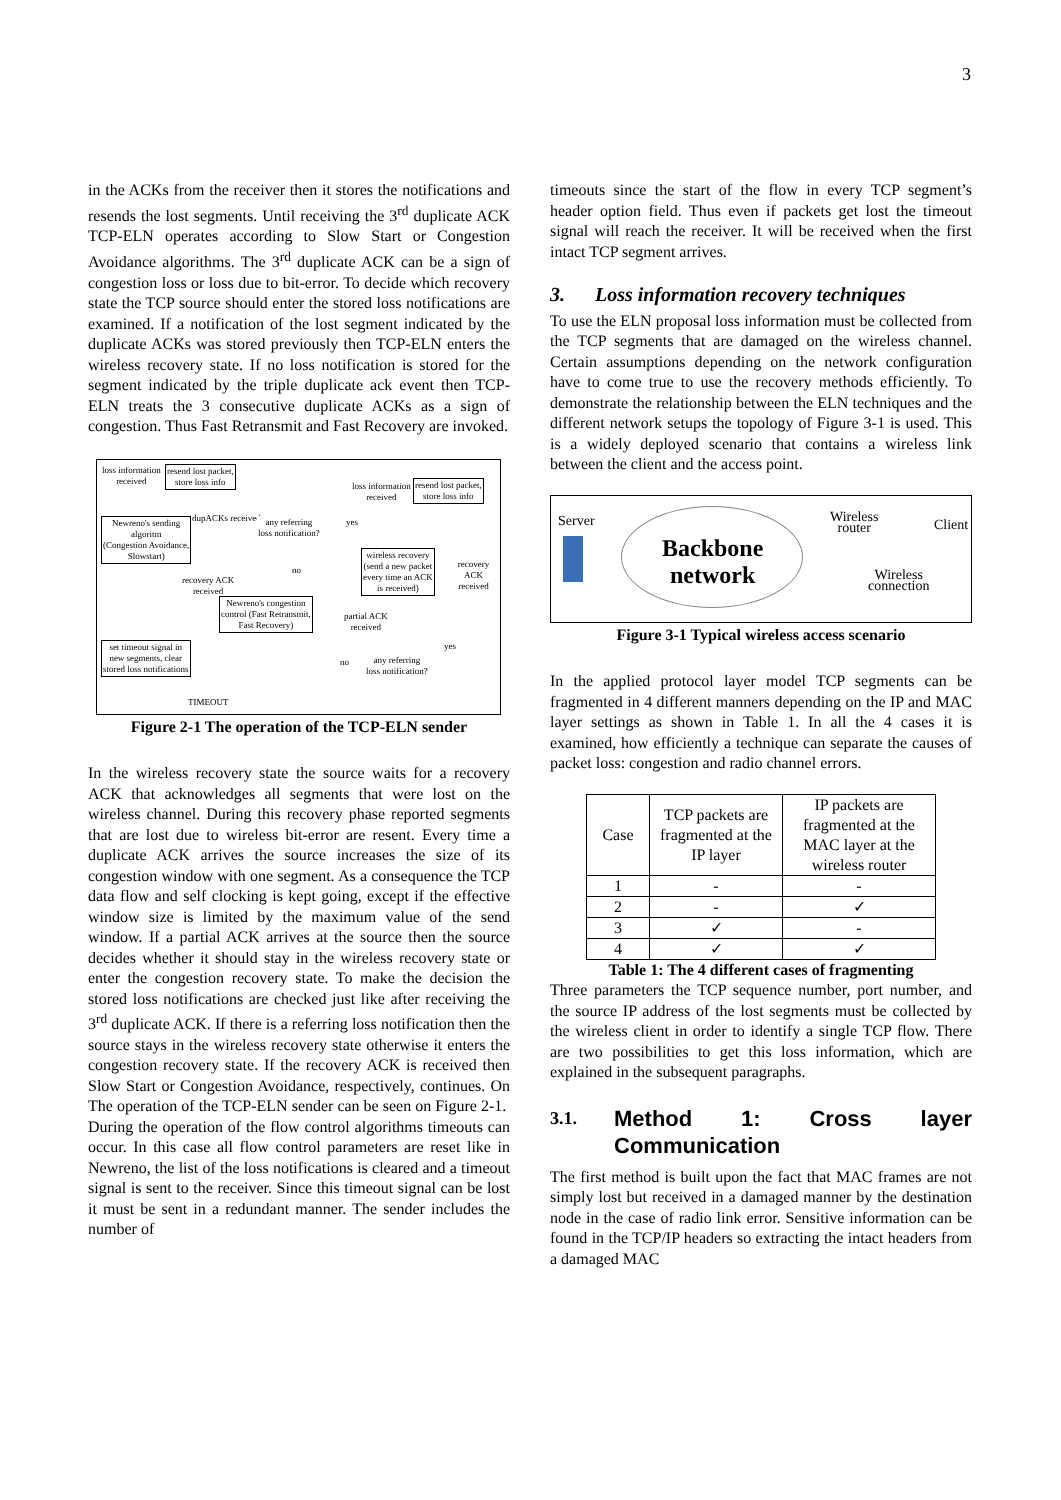3
in the ACKs from the receiver then it stores the notifications and resends the lost segments. Until receiving the 3<sup>rd</sup> duplicate ACK TCP-ELN operates according to Slow Start or Congestion Avoidance algorithms. The 3<sup>rd</sup> duplicate ACK can be a sign of congestion loss or loss due to bit-error. To decide which recovery state the TCP source should enter the stored loss notifications are examined. If a notification of the lost segment indicated by the duplicate ACKs was stored previously then TCP-ELN enters the wireless recovery state. If no loss notification is stored for the segment indicated by the triple duplicate ack event then TCP-ELN treats the 3 consecutive duplicate ACKs as a sign of congestion. Thus Fast Retransmit and Fast Recovery are invoked.
loss information
received
resend lost packet,
store loss info
loss information
received
resend lost packet,
store loss info
Newreno's sending
algoritm
(Congestion Avoidance,
Slowstart)
dupACKs received
any referring
loss notification?
yes
wireless recovery
(send a new packet
every time an ACK
is received)
recovery ACK
received
no
recovery ACK
received
Newreno's congestion
control (Fast Retransmit,
Fast Recovery)
partial ACK
received
yes
no
any referring
loss notification?
set timeout signal in
new segments, clear
stored loss notifications
TIMEOUT
Figure 2-1 The operation of the TCP-ELN sender
In the wireless recovery state the source waits for a recovery ACK that acknowledges all segments that were lost on the wireless channel. During this recovery phase reported segments that are lost due to wireless bit-error are resent. Every time a duplicate ACK arrives the source increases the size of its congestion window with one segment. As a consequence the TCP data flow and self clocking is kept going, except if the effective window size is limited by the maximum value of the send window. If a partial ACK arrives at the source then the source decides whether it should stay in the wireless recovery state or enter the congestion recovery state. To make the decision the stored loss notifications are checked just like after receiving the 3<sup>rd</sup> duplicate ACK. If there is a referring loss notification then the source stays in the wireless recovery state otherwise it enters the congestion recovery state. If the recovery ACK is received then Slow Start or Congestion Avoidance, respectively, continues. On The operation of the TCP-ELN sender can be seen on Figure 2-1.
During the operation of the flow control algorithms timeouts can occur. In this case all flow control parameters are reset like in Newreno, the list of the loss notifications is cleared and a timeout signal is sent to the receiver. Since this timeout signal can be lost it must be sent in a redundant manner. The sender includes the number of
timeouts since the start of the flow in every TCP segment’s header option field. Thus even if packets get lost the timeout signal will reach the receiver. It will be received when the first intact TCP segment arrives.
3. Loss information recovery techniques
To use the ELN proposal loss information must be collected from the TCP segments that are damaged on the wireless channel. Certain assumptions depending on the network configuration have to come true to use the recovery methods efficiently. To demonstrate the relationship between the ELN techniques and the different network setups the topology of Figure 3-1 is used. This is a widely deployed scenario that contains a wireless link between the client and the access point.
Server
Backbone
network
Wireless
router
Client
Wireless
connection
Figure 3-1 Typical wireless access scenario
In the applied protocol layer model TCP segments can be fragmented in 4 different manners depending on the IP and MAC layer settings as shown in Table 1. In all the 4 cases it is examined, how efficiently a technique can separate the causes of packet loss: congestion and radio channel errors.
| Case | TCP packets are fragmented at the IP layer | IP packets are fragmented at the MAC layer at the wireless router |
| --- | --- | --- |
| 1 | - | - |
| 2 | - | ✓ |
| 3 | ✓ | - |
| 4 | ✓ | ✓ |
Table 1: The 4 different cases of fragmenting
Three parameters the TCP sequence number, port number, and the source IP address of the lost segments must be collected by the wireless client in order to identify a single TCP flow. There are two possibilities to get this loss information, which are explained in the subsequent paragraphs.
3.1. Method 1: Cross layer Communication
The first method is built upon the fact that MAC frames are not simply lost but received in a damaged manner by the destination node in the case of radio link error. Sensitive information can be found in the TCP/IP headers so extracting the intact headers from a damaged MAC